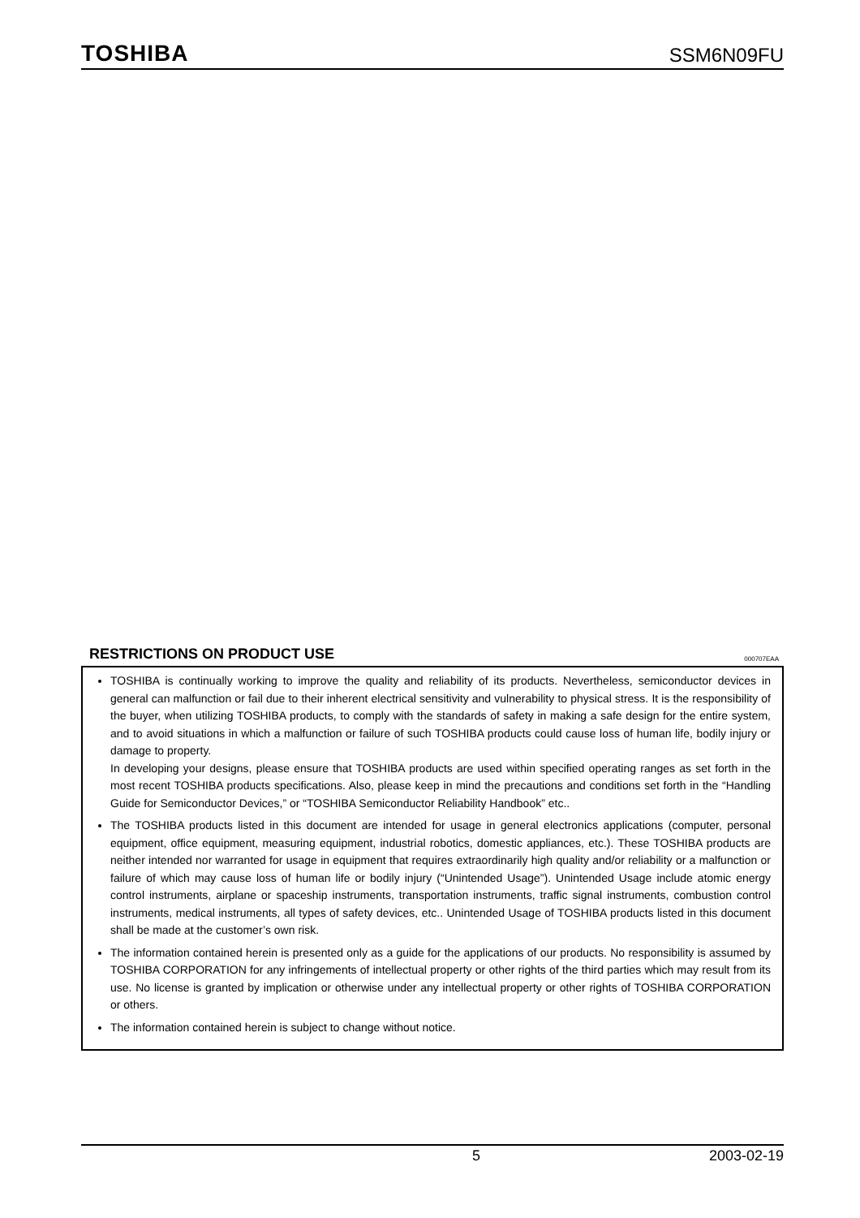TOSHIBA
SSM6N09FU
RESTRICTIONS ON PRODUCT USE
000707EAA
TOSHIBA is continually working to improve the quality and reliability of its products. Nevertheless, semiconductor devices in general can malfunction or fail due to their inherent electrical sensitivity and vulnerability to physical stress. It is the responsibility of the buyer, when utilizing TOSHIBA products, to comply with the standards of safety in making a safe design for the entire system, and to avoid situations in which a malfunction or failure of such TOSHIBA products could cause loss of human life, bodily injury or damage to property.
In developing your designs, please ensure that TOSHIBA products are used within specified operating ranges as set forth in the most recent TOSHIBA products specifications. Also, please keep in mind the precautions and conditions set forth in the “Handling Guide for Semiconductor Devices,” or “TOSHIBA Semiconductor Reliability Handbook” etc..
The TOSHIBA products listed in this document are intended for usage in general electronics applications (computer, personal equipment, office equipment, measuring equipment, industrial robotics, domestic appliances, etc.). These TOSHIBA products are neither intended nor warranted for usage in equipment that requires extraordinarily high quality and/or reliability or a malfunction or failure of which may cause loss of human life or bodily injury (“Unintended Usage”). Unintended Usage include atomic energy control instruments, airplane or spaceship instruments, transportation instruments, traffic signal instruments, combustion control instruments, medical instruments, all types of safety devices, etc.. Unintended Usage of TOSHIBA products listed in this document shall be made at the customer’s own risk.
The information contained herein is presented only as a guide for the applications of our products. No responsibility is assumed by TOSHIBA CORPORATION for any infringements of intellectual property or other rights of the third parties which may result from its use. No license is granted by implication or otherwise under any intellectual property or other rights of TOSHIBA CORPORATION or others.
The information contained herein is subject to change without notice.
5 2003-02-19